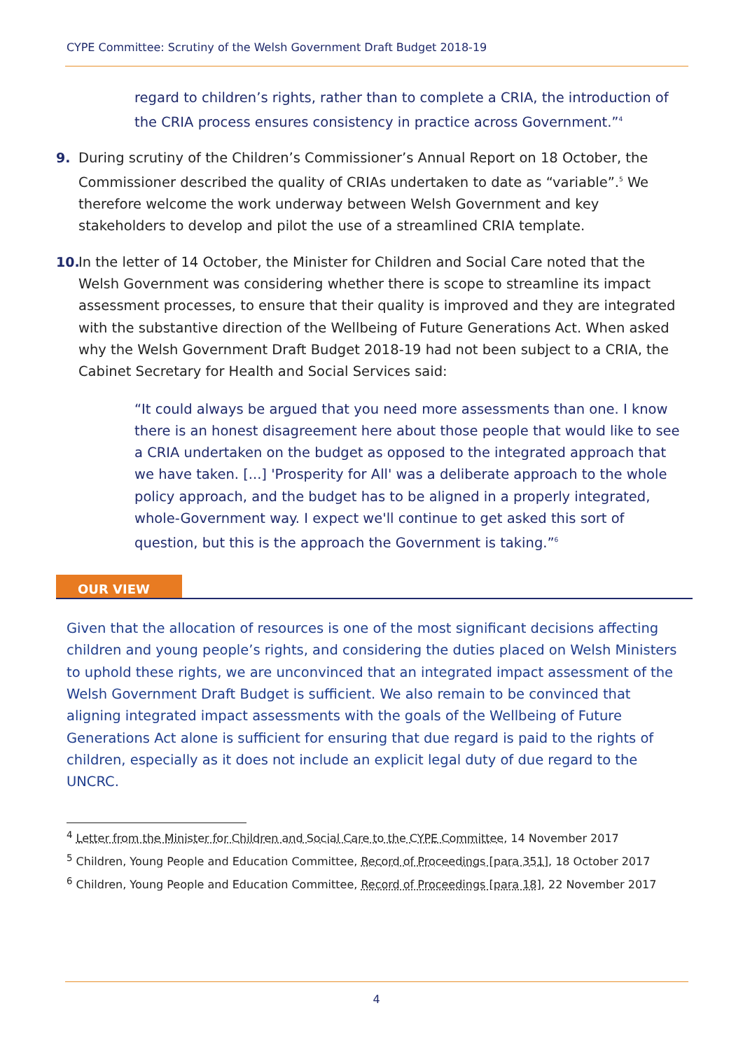CYPE Committee: Scrutiny of the Welsh Government Draft Budget 2018-19
regard to children’s rights, rather than to complete a CRIA, the introduction of the CRIA process ensures consistency in practice across Government.”<sup>4</sup>
9.
During scrutiny of the Children’s Commissioner’s Annual Report on 18 October, the Commissioner described the quality of CRIAs undertaken to date as “variable”.<sup>5</sup> We therefore welcome the work underway between Welsh Government and key stakeholders to develop and pilot the use of a streamlined CRIA template.
10.
In the letter of 14 October, the Minister for Children and Social Care noted that the Welsh Government was considering whether there is scope to streamline its impact assessment processes, to ensure that their quality is improved and they are integrated with the substantive direction of the Wellbeing of Future Generations Act. When asked why the Welsh Government Draft Budget 2018-19 had not been subject to a CRIA, the Cabinet Secretary for Health and Social Services said:
“It could always be argued that you need more assessments than one. I know there is an honest disagreement here about those people that would like to see a CRIA undertaken on the budget as opposed to the integrated approach that we have taken. [...] 'Prosperity for All' was a deliberate approach to the whole policy approach, and the budget has to be aligned in a properly integrated, whole-Government way. I expect we'll continue to get asked this sort of question, but this is the approach the Government is taking.”<sup>6</sup>
OUR VIEW
Given that the allocation of resources is one of the most significant decisions affecting children and young people’s rights, and considering the duties placed on Welsh Ministers to uphold these rights, we are unconvinced that an integrated impact assessment of the Welsh Government Draft Budget is sufficient. We also remain to be convinced that aligning integrated impact assessments with the goals of the Wellbeing of Future Generations Act alone is sufficient for ensuring that due regard is paid to the rights of children, especially as it does not include an explicit legal duty of due regard to the UNCRC.
<sup>4</sup> Letter from the Minister for Children and Social Care to the CYPE Committee, 14 November 2017
<sup>5</sup> Children, Young People and Education Committee, Record of Proceedings [para 351], 18 October 2017
<sup>6</sup> Children, Young People and Education Committee, Record of Proceedings [para 18], 22 November 2017
4